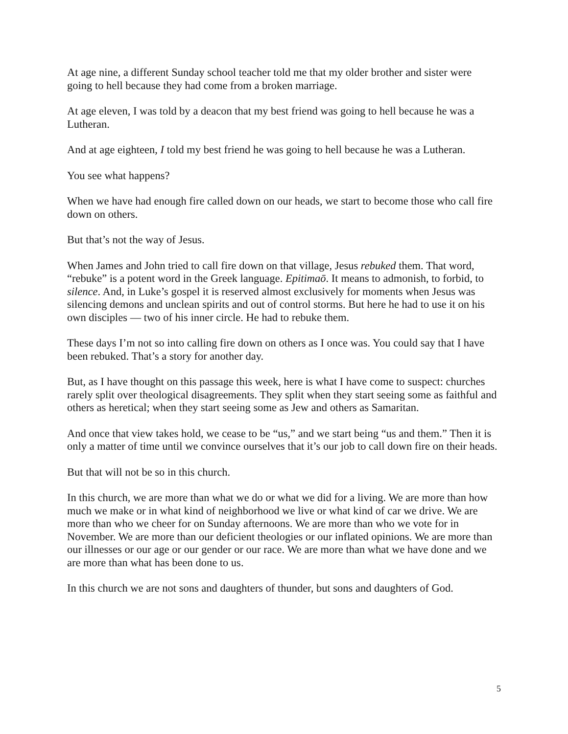At age nine, a different Sunday school teacher told me that my older brother and sister were going to hell because they had come from a broken marriage.
At age eleven, I was told by a deacon that my best friend was going to hell because he was a Lutheran.
And at age eighteen, I told my best friend he was going to hell because he was a Lutheran.
You see what happens?
When we have had enough fire called down on our heads, we start to become those who call fire down on others.
But that’s not the way of Jesus.
When James and John tried to call fire down on that village, Jesus rebuked them. That word, “rebuke” is a potent word in the Greek language. Epitimaō. It means to admonish, to forbid, to silence. And, in Luke’s gospel it is reserved almost exclusively for moments when Jesus was silencing demons and unclean spirits and out of control storms. But here he had to use it on his own disciples — two of his inner circle. He had to rebuke them.
These days I’m not so into calling fire down on others as I once was. You could say that I have been rebuked. That’s a story for another day.
But, as I have thought on this passage this week, here is what I have come to suspect: churches rarely split over theological disagreements. They split when they start seeing some as faithful and others as heretical; when they start seeing some as Jew and others as Samaritan.
And once that view takes hold, we cease to be “us,” and we start being “us and them.” Then it is only a matter of time until we convince ourselves that it’s our job to call down fire on their heads.
But that will not be so in this church.
In this church, we are more than what we do or what we did for a living. We are more than how much we make or in what kind of neighborhood we live or what kind of car we drive. We are more than who we cheer for on Sunday afternoons. We are more than who we vote for in November. We are more than our deficient theologies or our inflated opinions. We are more than our illnesses or our age or our gender or our race. We are more than what we have done and we are more than what has been done to us.
In this church we are not sons and daughters of thunder, but sons and daughters of God.
5